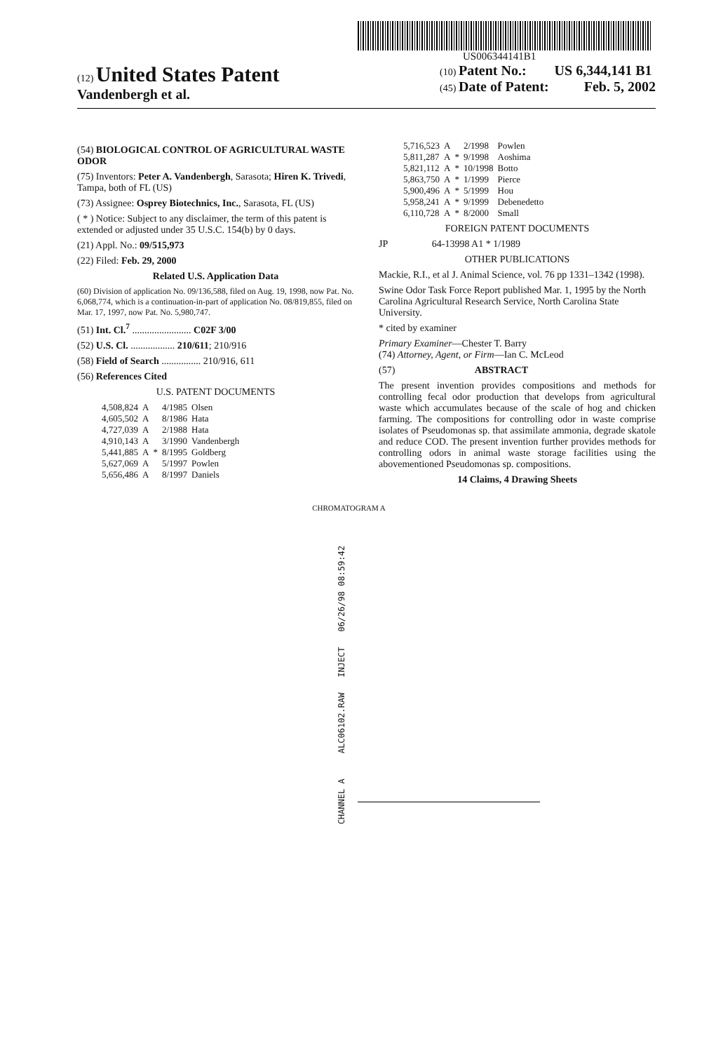US006344141B1
(12) United States Patent
Vandenbergh et al.
(10) Patent No.: US 6,344,141 B1
(45) Date of Patent: Feb. 5, 2002
(54) BIOLOGICAL CONTROL OF AGRICULTURAL WASTE ODOR
(75) Inventors: Peter A. Vandenbergh, Sarasota; Hiren K. Trivedi, Tampa, both of FL (US)
(73) Assignee: Osprey Biotechnics, Inc., Sarasota, FL (US)
( * ) Notice: Subject to any disclaimer, the term of this patent is extended or adjusted under 35 U.S.C. 154(b) by 0 days.
(21) Appl. No.: 09/515,973
(22) Filed: Feb. 29, 2000
Related U.S. Application Data
(60) Division of application No. 09/136,588, filed on Aug. 19, 1998, now Pat. No. 6,068,774, which is a continuation-in-part of application No. 08/819,855, filed on Mar. 17, 1997, now Pat. No. 5,980,747.
(51) Int. Cl.<sup>7</sup> ........................ C02F 3/00
(52) U.S. Cl. .................. 210/611; 210/916
(58) Field of Search ................ 210/916, 611
(56) References Cited
U.S. PATENT DOCUMENTS
| 4,508,824 | A | | 4/1985 | Olsen |
| 4,605,502 | A | | 8/1986 | Hata |
| 4,727,039 | A | | 2/1988 | Hata |
| 4,910,143 | A | | 3/1990 | Vandenbergh |
| 5,441,885 | A | * | 8/1995 | Goldberg |
| 5,627,069 | A | | 5/1997 | Powlen |
| 5,656,486 | A | | 8/1997 | Daniels |
| 5,716,523 | A | | 2/1998 | Powlen |
| 5,811,287 | A | * | 9/1998 | Aoshima |
| 5,821,112 | A | * | 10/1998 | Botto |
| 5,863,750 | A | * | 1/1999 | Pierce |
| 5,900,496 | A | * | 5/1999 | Hou |
| 5,958,241 | A | * | 9/1999 | Debenedetto |
| 6,110,728 | A | * | 8/2000 | Small |
FOREIGN PATENT DOCUMENTS
JP 64-13998 A1 * 1/1989
OTHER PUBLICATIONS
Mackie, R.I., et al J. Animal Science, vol. 76 pp 1331–1342 (1998).
Swine Odor Task Force Report published Mar. 1, 1995 by the North Carolina Agricultural Research Service, North Carolina State University.
* cited by examiner
Primary Examiner—Chester T. Barry
(74) Attorney, Agent, or Firm—Ian C. McLeod
(57) ABSTRACT
The present invention provides compositions and methods for controlling fecal odor production that develops from agricultural waste which accumulates because of the scale of hog and chicken farming. The compositions for controlling odor in waste comprise isolates of Pseudomonas sp. that assimilate ammonia, degrade skatole and reduce COD. The present invention further provides methods for controlling odors in animal waste storage facilities using the abovementioned Pseudomonas sp. compositions.
14 Claims, 4 Drawing Sheets
CHROMATOGRAM A
CHANNEL A ALC06102.RAW INJECT 06/26/98 08:59:42